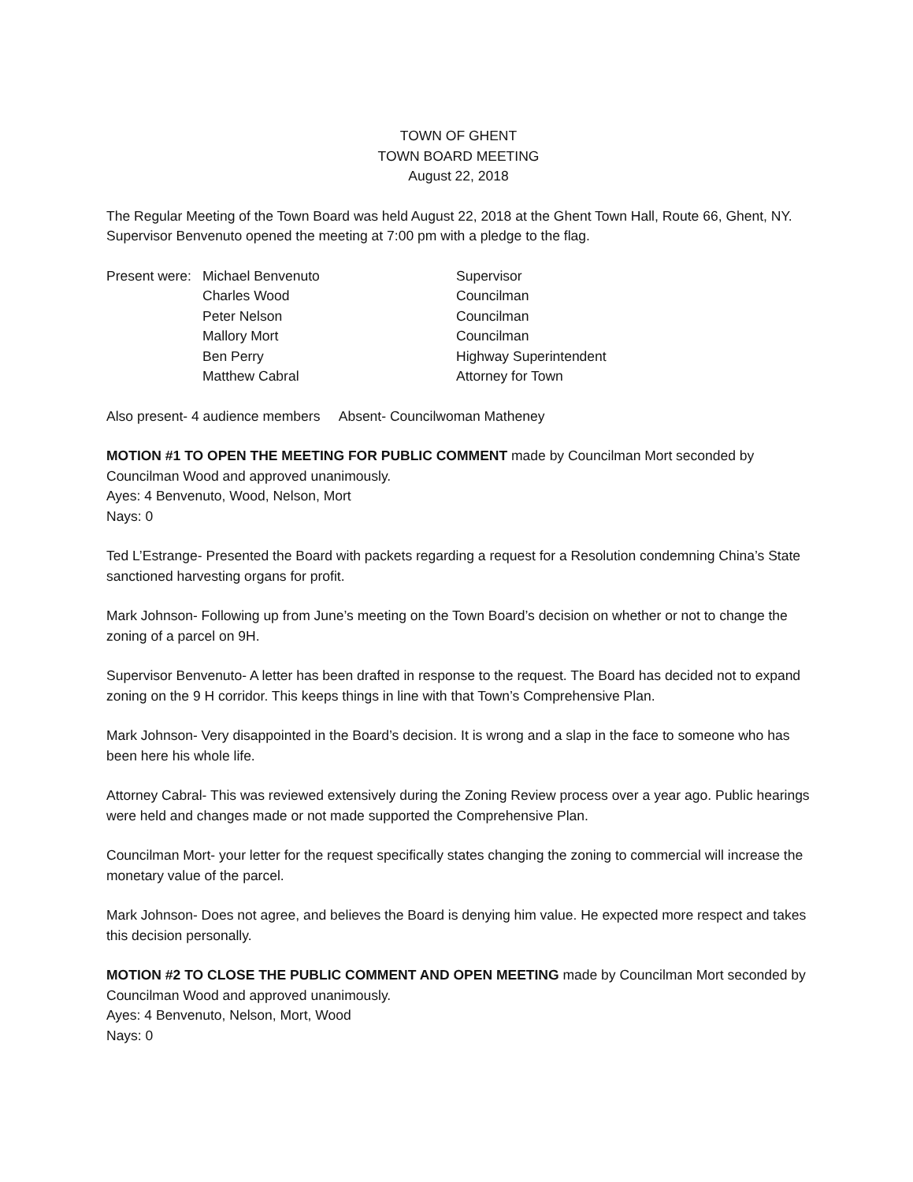TOWN OF GHENT
TOWN BOARD MEETING
August 22, 2018
The Regular Meeting of the Town Board was held August 22, 2018 at the Ghent Town Hall, Route 66, Ghent, NY. Supervisor Benvenuto opened the meeting at 7:00 pm with a pledge to the flag.
| Present were: | Michael Benvenuto | Supervisor |
| | Charles Wood | Councilman |
| | Peter Nelson | Councilman |
| | Mallory Mort | Councilman |
| | Ben Perry | Highway Superintendent |
| | Matthew Cabral | Attorney for Town |
Also present- 4 audience members Absent- Councilwoman Matheney
MOTION #1 TO OPEN THE MEETING FOR PUBLIC COMMENT made by Councilman Mort seconded by Councilman Wood and approved unanimously.
Ayes: 4 Benvenuto, Wood, Nelson, Mort
Nays: 0
Ted L’Estrange- Presented the Board with packets regarding a request for a Resolution condemning China’s State sanctioned harvesting organs for profit.
Mark Johnson- Following up from June’s meeting on the Town Board’s decision on whether or not to change the zoning of a parcel on 9H.
Supervisor Benvenuto- A letter has been drafted in response to the request. The Board has decided not to expand zoning on the 9 H corridor. This keeps things in line with that Town’s Comprehensive Plan.
Mark Johnson- Very disappointed in the Board’s decision. It is wrong and a slap in the face to someone who has been here his whole life.
Attorney Cabral- This was reviewed extensively during the Zoning Review process over a year ago. Public hearings were held and changes made or not made supported the Comprehensive Plan.
Councilman Mort- your letter for the request specifically states changing the zoning to commercial will increase the monetary value of the parcel.
Mark Johnson- Does not agree, and believes the Board is denying him value. He expected more respect and takes this decision personally.
MOTION #2 TO CLOSE THE PUBLIC COMMENT AND OPEN MEETING made by Councilman Mort seconded by Councilman Wood and approved unanimously.
Ayes: 4 Benvenuto, Nelson, Mort, Wood
Nays: 0